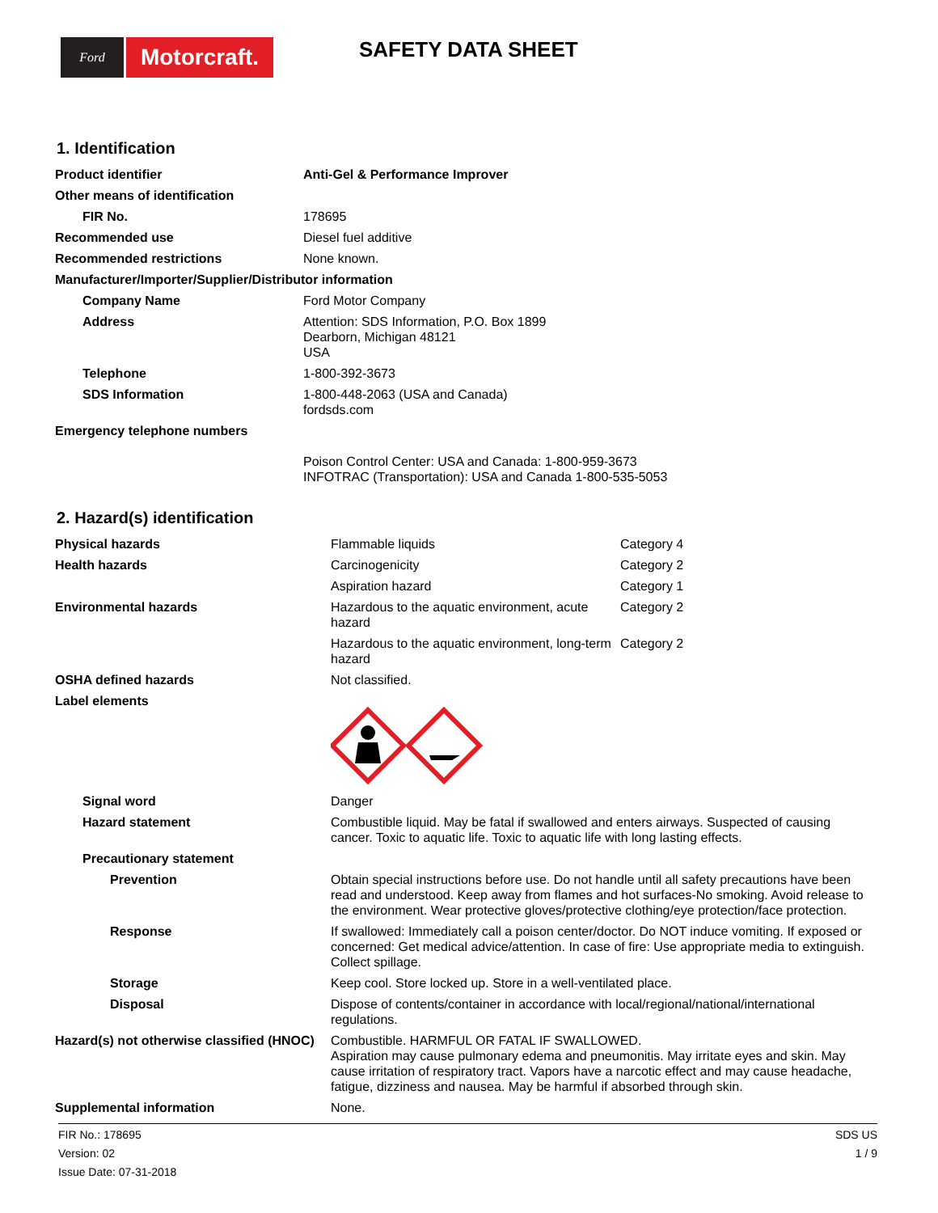Ford
Motorcraft.
SAFETY DATA SHEET
1. Identification
| Product identifier | Anti-Gel & Performance Improver |
| Other means of identification | |
| FIR No. | 178695 |
| Recommended use | Diesel fuel additive |
| Recommended restrictions | None known. |
| Manufacturer/Importer/Supplier/Distributor information | |
| Company Name | Ford Motor Company |
| Address | Attention: SDS Information, P.O. Box 1899 Dearborn, Michigan 48121 USA |
| Telephone | 1-800-392-3673 |
| SDS Information | 1-800-448-2063 (USA and Canada) fordsds.com |
| Emergency telephone numbers | Poison Control Center: USA and Canada: 1-800-959-3673 INFOTRAC (Transportation): USA and Canada 1-800-535-5053 |
2. Hazard(s) identification
| Physical hazards | Flammable liquids | Category 4 |
| Health hazards | Carcinogenicity | Category 2 |
| | Aspiration hazard | Category 1 |
| Environmental hazards | Hazardous to the aquatic environment, acute hazard | Category 2 |
| | Hazardous to the aquatic environment, long-term hazard | Category 2 |
| OSHA defined hazards | Not classified. | |
| Label elements | | |
| Signal word | Danger | |
| Hazard statement | Combustible liquid. May be fatal if swallowed and enters airways. Suspected of causing cancer. Toxic to aquatic life. Toxic to aquatic life with long lasting effects. | |
| Precautionary statement | | |
| Prevention | Obtain special instructions before use. Do not handle until all safety precautions have been read and understood. Keep away from flames and hot surfaces-No smoking. Avoid release to the environment. Wear protective gloves/protective clothing/eye protection/face protection. | |
| Response | If swallowed: Immediately call a poison center/doctor. Do NOT induce vomiting. If exposed or concerned: Get medical advice/attention. In case of fire: Use appropriate media to extinguish. Collect spillage. | |
| Storage | Keep cool. Store locked up. Store in a well-ventilated place. | |
| Disposal | Dispose of contents/container in accordance with local/regional/national/international regulations. | |
| Hazard(s) not otherwise classified (HNOC) | Combustible. HARMFUL OR FATAL IF SWALLOWED. Aspiration may cause pulmonary edema and pneumonitis. May irritate eyes and skin. May cause irritation of respiratory tract. Vapors have a narcotic effect and may cause headache, fatigue, dizziness and nausea. May be harmful if absorbed through skin. | |
| Supplemental information | None. | |
FIR No.: 178695
Version: 02
Issue Date: 07-31-2018
SDS US
1 / 9